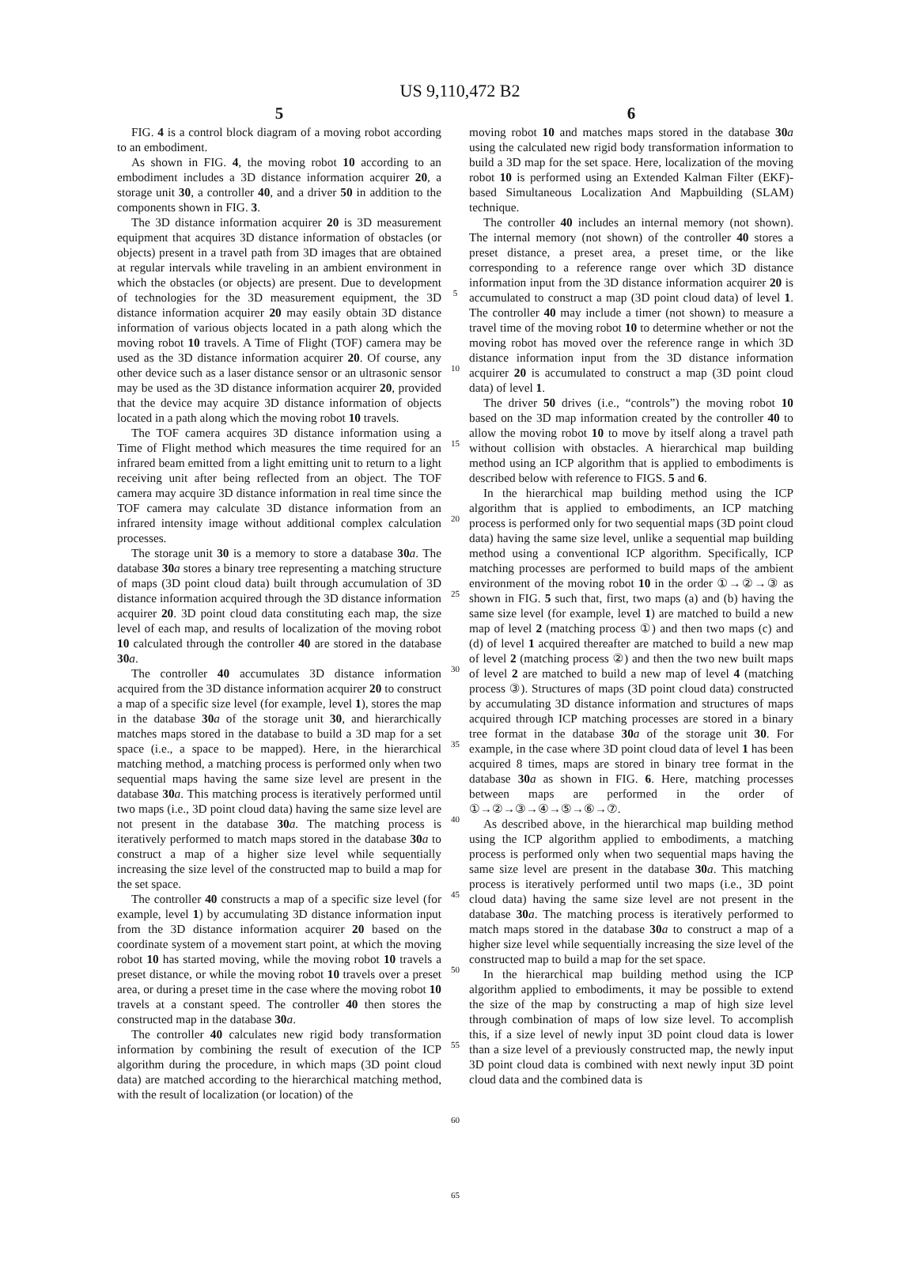US 9,110,472 B2
5
FIG. 4 is a control block diagram of a moving robot according to an embodiment.
As shown in FIG. 4, the moving robot 10 according to an embodiment includes a 3D distance information acquirer 20, a storage unit 30, a controller 40, and a driver 50 in addition to the components shown in FIG. 3.
The 3D distance information acquirer 20 is 3D measurement equipment that acquires 3D distance information of obstacles (or objects) present in a travel path from 3D images that are obtained at regular intervals while traveling in an ambient environment in which the obstacles (or objects) are present. Due to development of technologies for the 3D measurement equipment, the 3D distance information acquirer 20 may easily obtain 3D distance information of various objects located in a path along which the moving robot 10 travels. A Time of Flight (TOF) camera may be used as the 3D distance information acquirer 20. Of course, any other device such as a laser distance sensor or an ultrasonic sensor may be used as the 3D distance information acquirer 20, provided that the device may acquire 3D distance information of objects located in a path along which the moving robot 10 travels.
The TOF camera acquires 3D distance information using a Time of Flight method which measures the time required for an infrared beam emitted from a light emitting unit to return to a light receiving unit after being reflected from an object. The TOF camera may acquire 3D distance information in real time since the TOF camera may calculate 3D distance information from an infrared intensity image without additional complex calculation processes.
The storage unit 30 is a memory to store a database 30 a. The database 30 a stores a binary tree representing a matching structure of maps (3D point cloud data) built through accumulation of 3D distance information acquired through the 3D distance information acquirer 20. 3D point cloud data constituting each map, the size level of each map, and results of localization of the moving robot 10 calculated through the controller 40 are stored in the database 30 a.
The controller 40 accumulates 3D distance information acquired from the 3D distance information acquirer 20 to construct a map of a specific size level (for example, level 1), stores the map in the database 30 a of the storage unit 30, and hierarchically matches maps stored in the database to build a 3D map for a set space (i.e., a space to be mapped). Here, in the hierarchical matching method, a matching process is performed only when two sequential maps having the same size level are present in the database 30 a. This matching process is iteratively performed until two maps (i.e., 3D point cloud data) having the same size level are not present in the database 30 a. The matching process is iteratively performed to match maps stored in the database 30 a to construct a map of a higher size level while sequentially increasing the size level of the constructed map to build a map for the set space.
The controller 40 constructs a map of a specific size level (for example, level 1) by accumulating 3D distance information input from the 3D distance information acquirer 20 based on the coordinate system of a movement start point, at which the moving robot 10 has started moving, while the moving robot 10 travels a preset distance, or while the moving robot 10 travels over a preset area, or during a preset time in the case where the moving robot 10 travels at a constant speed. The controller 40 then stores the constructed map in the database 30 a.
The controller 40 calculates new rigid body transformation information by combining the result of execution of the ICP algorithm during the procedure, in which maps (3D point cloud data) are matched according to the hierarchical matching method, with the result of localization (or location) of the
5
10
15
20
25
30
35
40
45
50
55
60
65
6
moving robot 10 and matches maps stored in the database 30 a using the calculated new rigid body transformation information to build a 3D map for the set space. Here, localization of the moving robot 10 is performed using an Extended Kalman Filter (EKF)-based Simultaneous Localization And Mapbuilding (SLAM) technique.
The controller 40 includes an internal memory (not shown). The internal memory (not shown) of the controller 40 stores a preset distance, a preset area, a preset time, or the like corresponding to a reference range over which 3D distance information input from the 3D distance information acquirer 20 is accumulated to construct a map (3D point cloud data) of level 1. The controller 40 may include a timer (not shown) to measure a travel time of the moving robot 10 to determine whether or not the moving robot has moved over the reference range in which 3D distance information input from the 3D distance information acquirer 20 is accumulated to construct a map (3D point cloud data) of level 1.
The driver 50 drives (i.e., “controls”) the moving robot 10 based on the 3D map information created by the controller 40 to allow the moving robot 10 to move by itself along a travel path without collision with obstacles. A hierarchical map building method using an ICP algorithm that is applied to embodiments is described below with reference to FIGS. 5 and 6.
In the hierarchical map building method using the ICP algorithm that is applied to embodiments, an ICP matching process is performed only for two sequential maps (3D point cloud data) having the same size level, unlike a sequential map building method using a conventional ICP algorithm. Specifically, ICP matching processes are performed to build maps of the ambient environment of the moving robot 10 in the order ①→②→③ as shown in FIG. 5 such that, first, two maps (a) and (b) having the same size level (for example, level 1) are matched to build a new map of level 2 (matching process ①) and then two maps (c) and (d) of level 1 acquired thereafter are matched to build a new map of level 2 (matching process ②) and then the two new built maps of level 2 are matched to build a new map of level 4 (matching process ③). Structures of maps (3D point cloud data) constructed by accumulating 3D distance information and structures of maps acquired through ICP matching processes are stored in a binary tree format in the database 30 a of the storage unit 30. For example, in the case where 3D point cloud data of level 1 has been acquired 8 times, maps are stored in binary tree format in the database 30 a as shown in FIG. 6. Here, matching processes between maps are performed in the order of ①→②→③→④→⑤→⑥→⑦.
As described above, in the hierarchical map building method using the ICP algorithm applied to embodiments, a matching process is performed only when two sequential maps having the same size level are present in the database 30 a. This matching process is iteratively performed until two maps (i.e., 3D point cloud data) having the same size level are not present in the database 30 a. The matching process is iteratively performed to match maps stored in the database 30 a to construct a map of a higher size level while sequentially increasing the size level of the constructed map to build a map for the set space.
In the hierarchical map building method using the ICP algorithm applied to embodiments, it may be possible to extend the size of the map by constructing a map of high size level through combination of maps of low size level. To accomplish this, if a size level of newly input 3D point cloud data is lower than a size level of a previously constructed map, the newly input 3D point cloud data is combined with next newly input 3D point cloud data and the combined data is